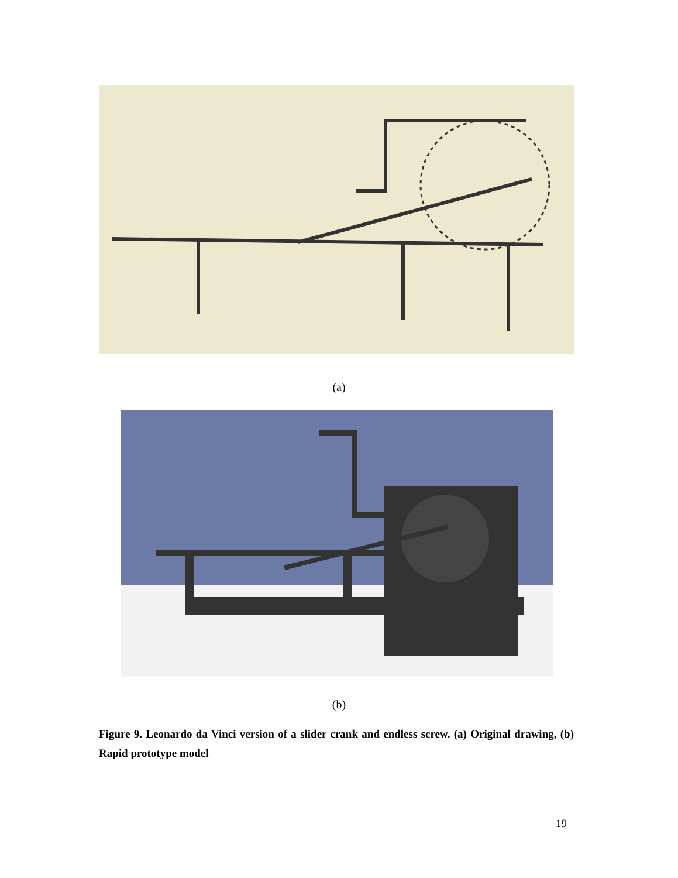(a)
(b)
Figure 9. Leonardo da Vinci version of a slider crank and endless screw. (a) Original drawing, (b) Rapid prototype model
19